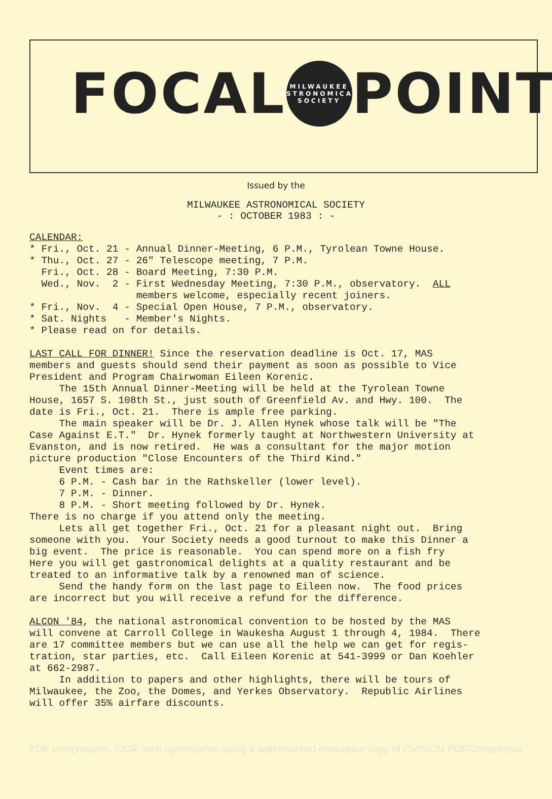FOCAL MILWAUKEE ASTRONOMICAL SOCIETY POINT
Issued by the
MILWAUKEE ASTRONOMICAL SOCIETY
- : OCTOBER 1983 : -
CALENDAR: * Fri., Oct. 21 - Annual Dinner-Meeting, 6 P.M., Tyrolean Towne House. * Thu., Oct. 27 - 26" Telescope meeting, 7 P.M. Fri., Oct. 28 - Board Meeting, 7:30 P.M. Wed., Nov. 2 - First Wednesday Meeting, 7:30 P.M., observatory. ALL members welcome, especially recent joiners. * Fri., Nov. 4 - Special Open House, 7 P.M., observatory. * Sat. Nights - Member's Nights. * Please read on for details. LAST CALL FOR DINNER! Since the reservation deadline is Oct. 17, MAS members and guests should send their payment as soon as possible to Vice President and Program Chairwoman Eileen Korenic. The 15th Annual Dinner-Meeting will be held at the Tyrolean Towne House, 1657 S. 108th St., just south of Greenfield Av. and Hwy. 100. The date is Fri., Oct. 21. There is ample free parking. The main speaker will be Dr. J. Allen Hynek whose talk will be "The Case Against E.T." Dr. Hynek formerly taught at Northwestern University at Evanston, and is now retired. He was a consultant for the major motion picture production "Close Encounters of the Third Kind." Event times are: 6 P.M. - Cash bar in the Rathskeller (lower level). 7 P.M. - Dinner. 8 P.M. - Short meeting followed by Dr. Hynek. There is no charge if you attend only the meeting. Lets all get together Fri., Oct. 21 for a pleasant night out. Bring someone with you. Your Society needs a good turnout to make this Dinner a big event. The price is reasonable. You can spend more on a fish fry Here you will get gastronomical delights at a quality restaurant and be treated to an informative talk by a renowned man of science. Send the handy form on the last page to Eileen now. The food prices are incorrect but you will receive a refund for the difference. ALCON '84, the national astronomical convention to be hosted by the MAS will convene at Carroll College in Waukesha August 1 through 4, 1984. There are 17 committee members but we can use all the help we can get for regis- tration, star parties, etc. Call Eileen Korenic at 541-3999 or Dan Koehler at 662-2987. In addition to papers and other highlights, there will be tours of Milwaukee, the Zoo, the Domes, and Yerkes Observatory. Republic Airlines will offer 35% airfare discounts.
PDF compression, OCR, web optimization using a watermarked evaluation copy of CVISION PDFCompressor